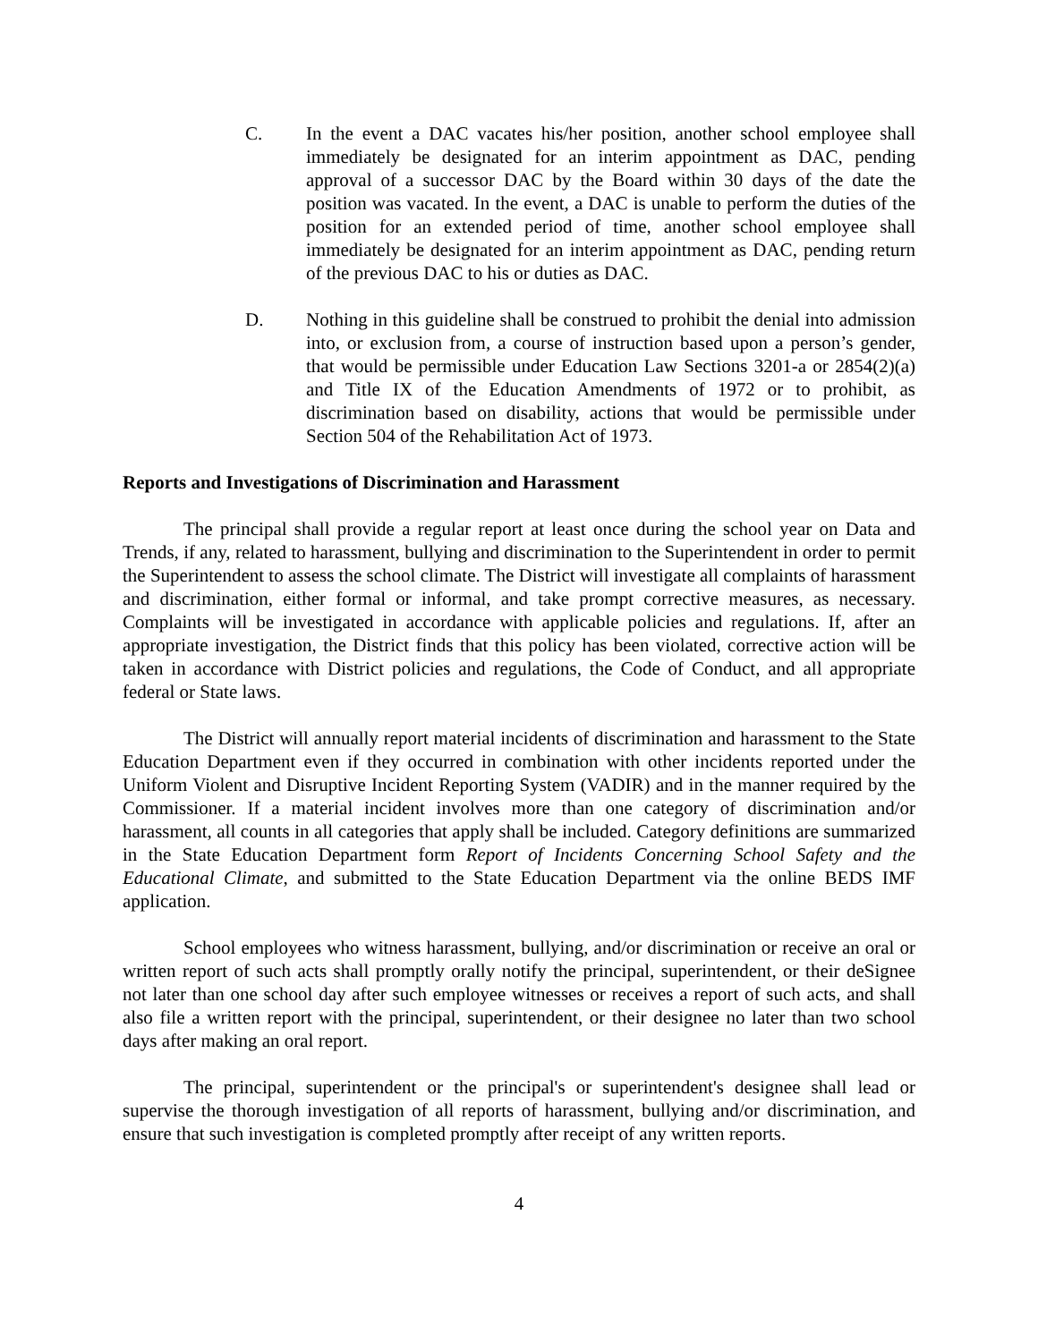C. In the event a DAC vacates his/her position, another school employee shall immediately be designated for an interim appointment as DAC, pending approval of a successor DAC by the Board within 30 days of the date the position was vacated. In the event, a DAC is unable to perform the duties of the position for an extended period of time, another school employee shall immediately be designated for an interim appointment as DAC, pending return of the previous DAC to his or duties as DAC.
D. Nothing in this guideline shall be construed to prohibit the denial into admission into, or exclusion from, a course of instruction based upon a person’s gender, that would be permissible under Education Law Sections 3201-a or 2854(2)(a) and Title IX of the Education Amendments of 1972 or to prohibit, as discrimination based on disability, actions that would be permissible under Section 504 of the Rehabilitation Act of 1973.
Reports and Investigations of Discrimination and Harassment
The principal shall provide a regular report at least once during the school year on Data and Trends, if any, related to harassment, bullying and discrimination to the Superintendent in order to permit the Superintendent to assess the school climate. The District will investigate all complaints of harassment and discrimination, either formal or informal, and take prompt corrective measures, as necessary. Complaints will be investigated in accordance with applicable policies and regulations. If, after an appropriate investigation, the District finds that this policy has been violated, corrective action will be taken in accordance with District policies and regulations, the Code of Conduct, and all appropriate federal or State laws.
The District will annually report material incidents of discrimination and harassment to the State Education Department even if they occurred in combination with other incidents reported under the Uniform Violent and Disruptive Incident Reporting System (VADIR) and in the manner required by the Commissioner. If a material incident involves more than one category of discrimination and/or harassment, all counts in all categories that apply shall be included. Category definitions are summarized in the State Education Department form Report of Incidents Concerning School Safety and the Educational Climate, and submitted to the State Education Department via the online BEDS IMF application.
School employees who witness harassment, bullying, and/or discrimination or receive an oral or written report of such acts shall promptly orally notify the principal, superintendent, or their deSignee not later than one school day after such employee witnesses or receives a report of such acts, and shall also file a written report with the principal, superintendent, or their designee no later than two school days after making an oral report.
The principal, superintendent or the principal's or superintendent's designee shall lead or supervise the thorough investigation of all reports of harassment, bullying and/or discrimination, and ensure that such investigation is completed promptly after receipt of any written reports.
4